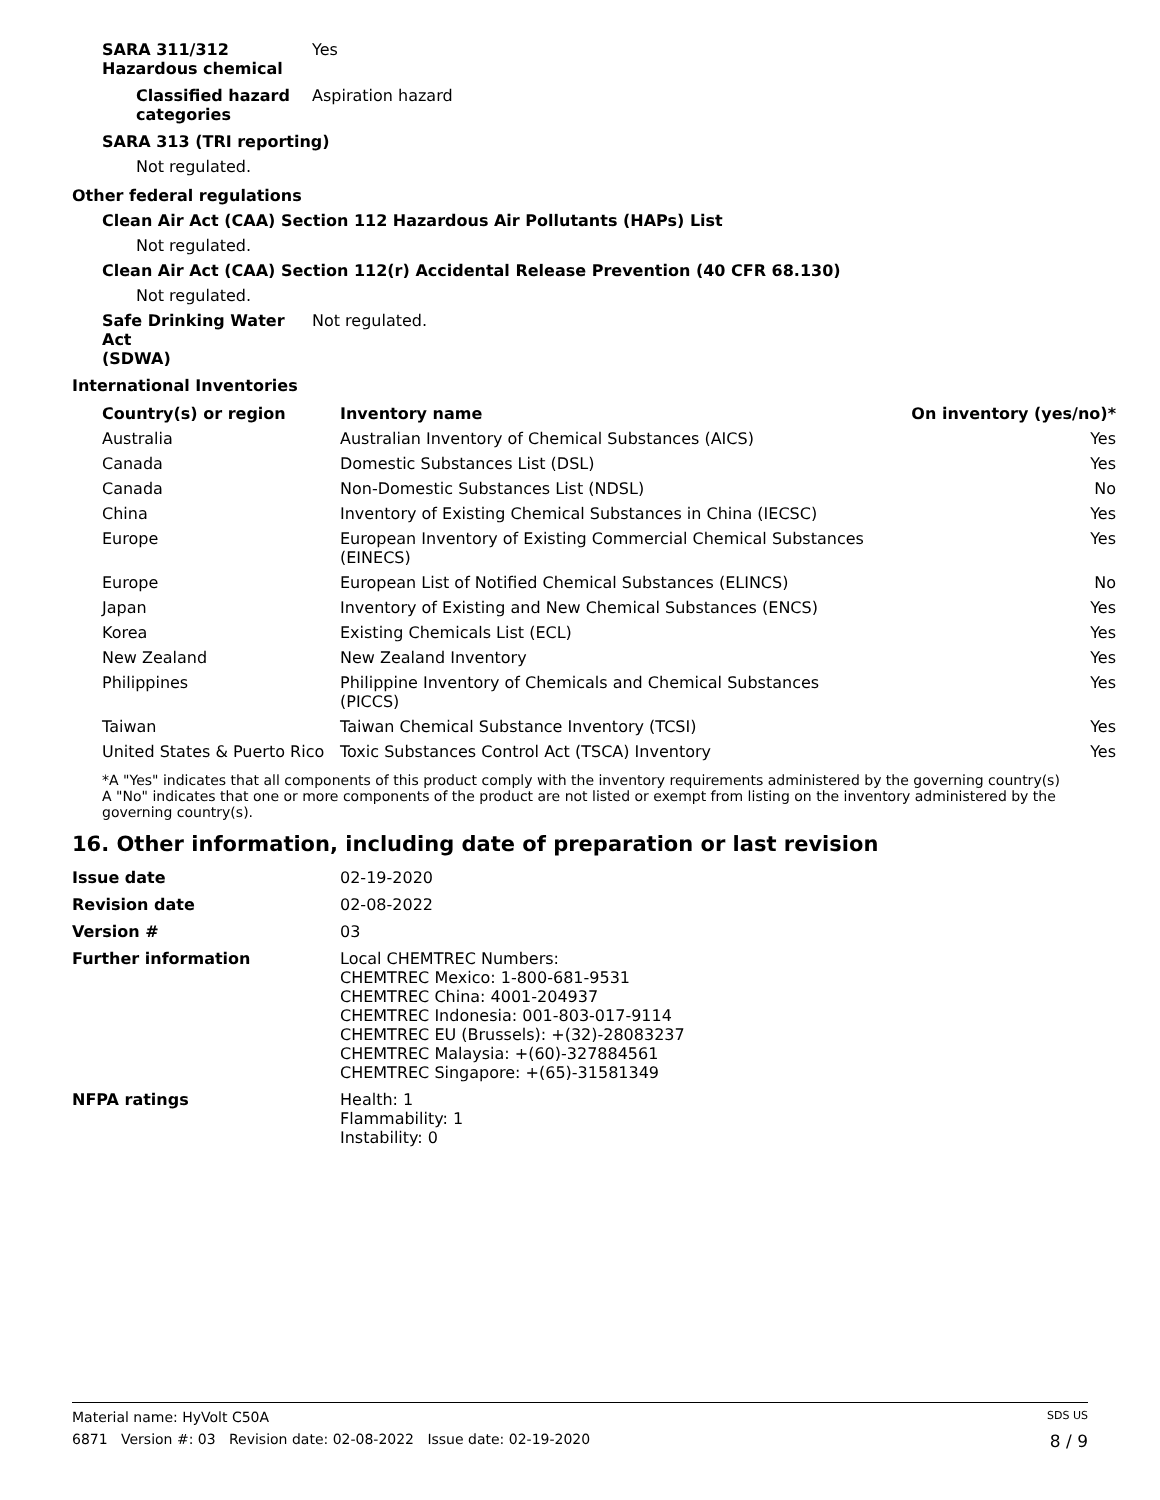SARA 311/312
Hazardous chemical
Yes
Classified hazard
categories
Aspiration hazard
SARA 313 (TRI reporting)
Not regulated.
Other federal regulations
Clean Air Act (CAA) Section 112 Hazardous Air Pollutants (HAPs) List
Not regulated.
Clean Air Act (CAA) Section 112(r) Accidental Release Prevention (40 CFR 68.130)
Not regulated.
Safe Drinking Water Act
(SDWA)
Not regulated.
International Inventories
| Country(s) or region | Inventory name | On inventory (yes/no)* |
| --- | --- | --- |
| Australia | Australian Inventory of Chemical Substances (AICS) | Yes |
| Canada | Domestic Substances List (DSL) | Yes |
| Canada | Non-Domestic Substances List (NDSL) | No |
| China | Inventory of Existing Chemical Substances in China (IECSC) | Yes |
| Europe | European Inventory of Existing Commercial Chemical Substances (EINECS) | Yes |
| Europe | European List of Notified Chemical Substances (ELINCS) | No |
| Japan | Inventory of Existing and New Chemical Substances (ENCS) | Yes |
| Korea | Existing Chemicals List (ECL) | Yes |
| New Zealand | New Zealand Inventory | Yes |
| Philippines | Philippine Inventory of Chemicals and Chemical Substances (PICCS) | Yes |
| Taiwan | Taiwan Chemical Substance Inventory (TCSI) | Yes |
| United States & Puerto Rico | Toxic Substances Control Act (TSCA) Inventory | Yes |
*A "Yes" indicates that all components of this product comply with the inventory requirements administered by the governing country(s)
A "No" indicates that one or more components of the product are not listed or exempt from listing on the inventory administered by the governing country(s).
16. Other information, including date of preparation or last revision
Issue date 02-19-2020
Revision date 02-08-2022
Version # 03
Further information Local CHEMTREC Numbers:
CHEMTREC Mexico: 1-800-681-9531
CHEMTREC China: 4001-204937
CHEMTREC Indonesia: 001-803-017-9114
CHEMTREC EU (Brussels): +(32)-28083237
CHEMTREC Malaysia: +(60)-327884561
CHEMTREC Singapore: +(65)-31581349
NFPA ratings Health: 1
Flammability: 1
Instability: 0
Material name: HyVolt C50A SDS US
6871 Version #: 03 Revision date: 02-08-2022 Issue date: 02-19-2020 8 / 9